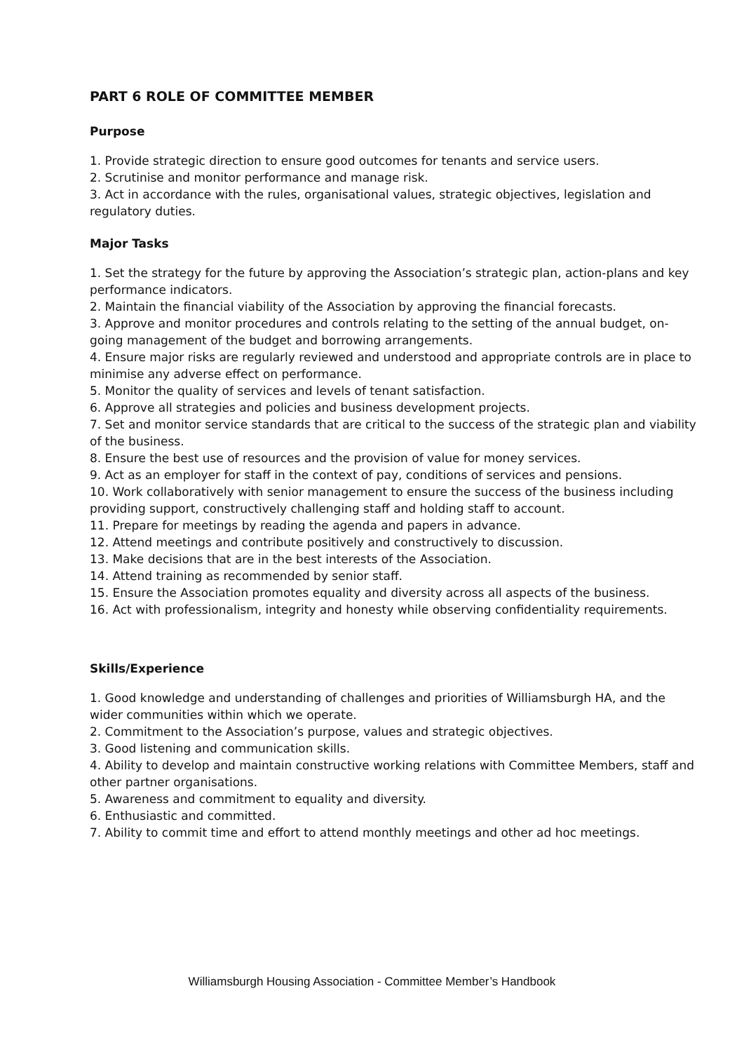PART 6 ROLE OF COMMITTEE MEMBER
Purpose
1. Provide strategic direction to ensure good outcomes for tenants and service users.
2. Scrutinise and monitor performance and manage risk.
3. Act in accordance with the rules, organisational values, strategic objectives, legislation and regulatory duties.
Major Tasks
1. Set the strategy for the future by approving the Association’s strategic plan, action-plans and key performance indicators.
2. Maintain the financial viability of the Association by approving the financial forecasts.
3. Approve and monitor procedures and controls relating to the setting of the annual budget, on-going management of the budget and borrowing arrangements.
4. Ensure major risks are regularly reviewed and understood and appropriate controls are in place to minimise any adverse effect on performance.
5. Monitor the quality of services and levels of tenant satisfaction.
6. Approve all strategies and policies and business development projects.
7. Set and monitor service standards that are critical to the success of the strategic plan and viability of the business.
8. Ensure the best use of resources and the provision of value for money services.
9. Act as an employer for staff in the context of pay, conditions of services and pensions.
10. Work collaboratively with senior management to ensure the success of the business including providing support, constructively challenging staff and holding staff to account.
11. Prepare for meetings by reading the agenda and papers in advance.
12. Attend meetings and contribute positively and constructively to discussion.
13. Make decisions that are in the best interests of the Association.
14. Attend training as recommended by senior staff.
15. Ensure the Association promotes equality and diversity across all aspects of the business.
16. Act with professionalism, integrity and honesty while observing confidentiality requirements.
Skills/Experience
1. Good knowledge and understanding of challenges and priorities of Williamsburgh HA, and the wider communities within which we operate.
2. Commitment to the Association’s purpose, values and strategic objectives.
3. Good listening and communication skills.
4. Ability to develop and maintain constructive working relations with Committee Members, staff and other partner organisations.
5. Awareness and commitment to equality and diversity.
6. Enthusiastic and committed.
7. Ability to commit time and effort to attend monthly meetings and other ad hoc meetings.
Williamsburgh Housing Association - Committee Member’s Handbook